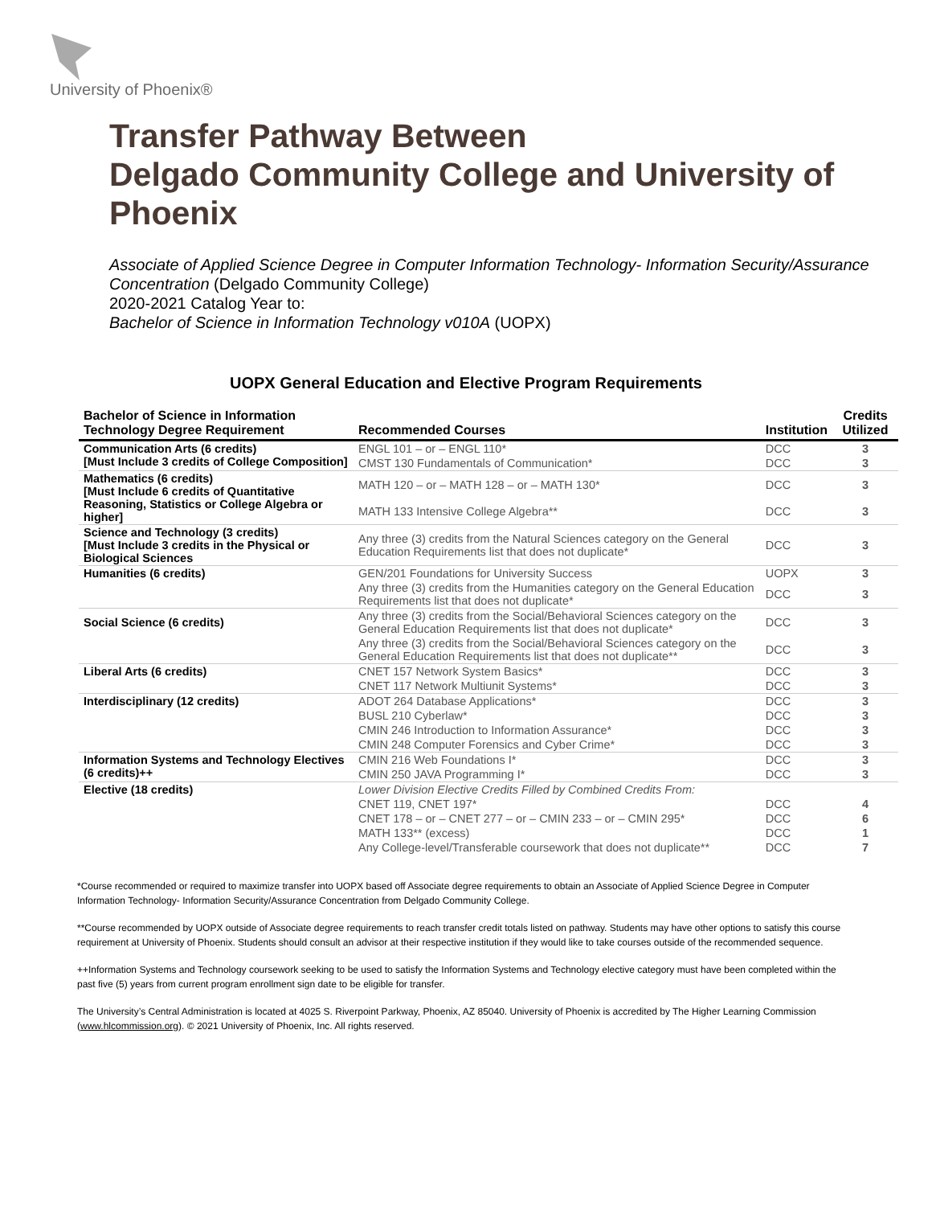University of Phoenix®
Transfer Pathway Between
Delgado Community College and University of Phoenix
Associate of Applied Science Degree in Computer Information Technology- Information Security/Assurance Concentration (Delgado Community College)
2020-2021 Catalog Year to:
Bachelor of Science in Information Technology v010A (UOPX)
UOPX General Education and Elective Program Requirements
| Bachelor of Science in Information Technology Degree Requirement | Recommended Courses | Institution | Credits Utilized |
| --- | --- | --- | --- |
| Communication Arts (6 credits) [Must Include 3 credits of College Composition] | ENGL 101 – or – ENGL 110* | DCC | 3 |
| | CMST 130 Fundamentals of Communication* | DCC | 3 |
| Mathematics (6 credits) [Must Include 6 credits of Quantitative Reasoning, Statistics or College Algebra or higher] | MATH 120 – or – MATH 128 – or – MATH 130* | DCC | 3 |
| | MATH 133 Intensive College Algebra** | DCC | 3 |
| Science and Technology (3 credits) [Must Include 3 credits in the Physical or Biological Sciences | Any three (3) credits from the Natural Sciences category on the General Education Requirements list that does not duplicate* | DCC | 3 |
| Humanities (6 credits) | GEN/201 Foundations for University Success | UOPX | 3 |
| | Any three (3) credits from the Humanities category on the General Education Requirements list that does not duplicate* | DCC | 3 |
| Social Science (6 credits) | Any three (3) credits from the Social/Behavioral Sciences category on the General Education Requirements list that does not duplicate* | DCC | 3 |
| | Any three (3) credits from the Social/Behavioral Sciences category on the General Education Requirements list that does not duplicate** | DCC | 3 |
| Liberal Arts (6 credits) | CNET 157 Network System Basics* | DCC | 3 |
| | CNET 117 Network Multiunit Systems* | DCC | 3 |
| Interdisciplinary (12 credits) | ADOT 264 Database Applications* | DCC | 3 |
| | BUSL 210 Cyberlaw* | DCC | 3 |
| | CMIN 246 Introduction to Information Assurance* | DCC | 3 |
| | CMIN 248 Computer Forensics and Cyber Crime* | DCC | 3 |
| Information Systems and Technology Electives (6 credits)++ | CMIN 216 Web Foundations I* | DCC | 3 |
| | CMIN 250 JAVA Programming I* | DCC | 3 |
| Elective (18 credits) | Lower Division Elective Credits Filled by Combined Credits From: | | |
| | CNET 119, CNET 197* | DCC | 4 |
| | CNET 178 – or – CNET 277 – or – CMIN 233 – or – CMIN 295* | DCC | 6 |
| | MATH 133** (excess) | DCC | 1 |
| | Any College-level/Transferable coursework that does not duplicate** | DCC | 7 |
*Course recommended or required to maximize transfer into UOPX based off Associate degree requirements to obtain an Associate of Applied Science Degree in Computer Information Technology- Information Security/Assurance Concentration from Delgado Community College.
**Course recommended by UOPX outside of Associate degree requirements to reach transfer credit totals listed on pathway. Students may have other options to satisfy this course requirement at University of Phoenix. Students should consult an advisor at their respective institution if they would like to take courses outside of the recommended sequence.
++Information Systems and Technology coursework seeking to be used to satisfy the Information Systems and Technology elective category must have been completed within the past five (5) years from current program enrollment sign date to be eligible for transfer.
The University’s Central Administration is located at 4025 S. Riverpoint Parkway, Phoenix, AZ 85040. University of Phoenix is accredited by The Higher Learning Commission (www.hlcommission.org). © 2021 University of Phoenix, Inc. All rights reserved.